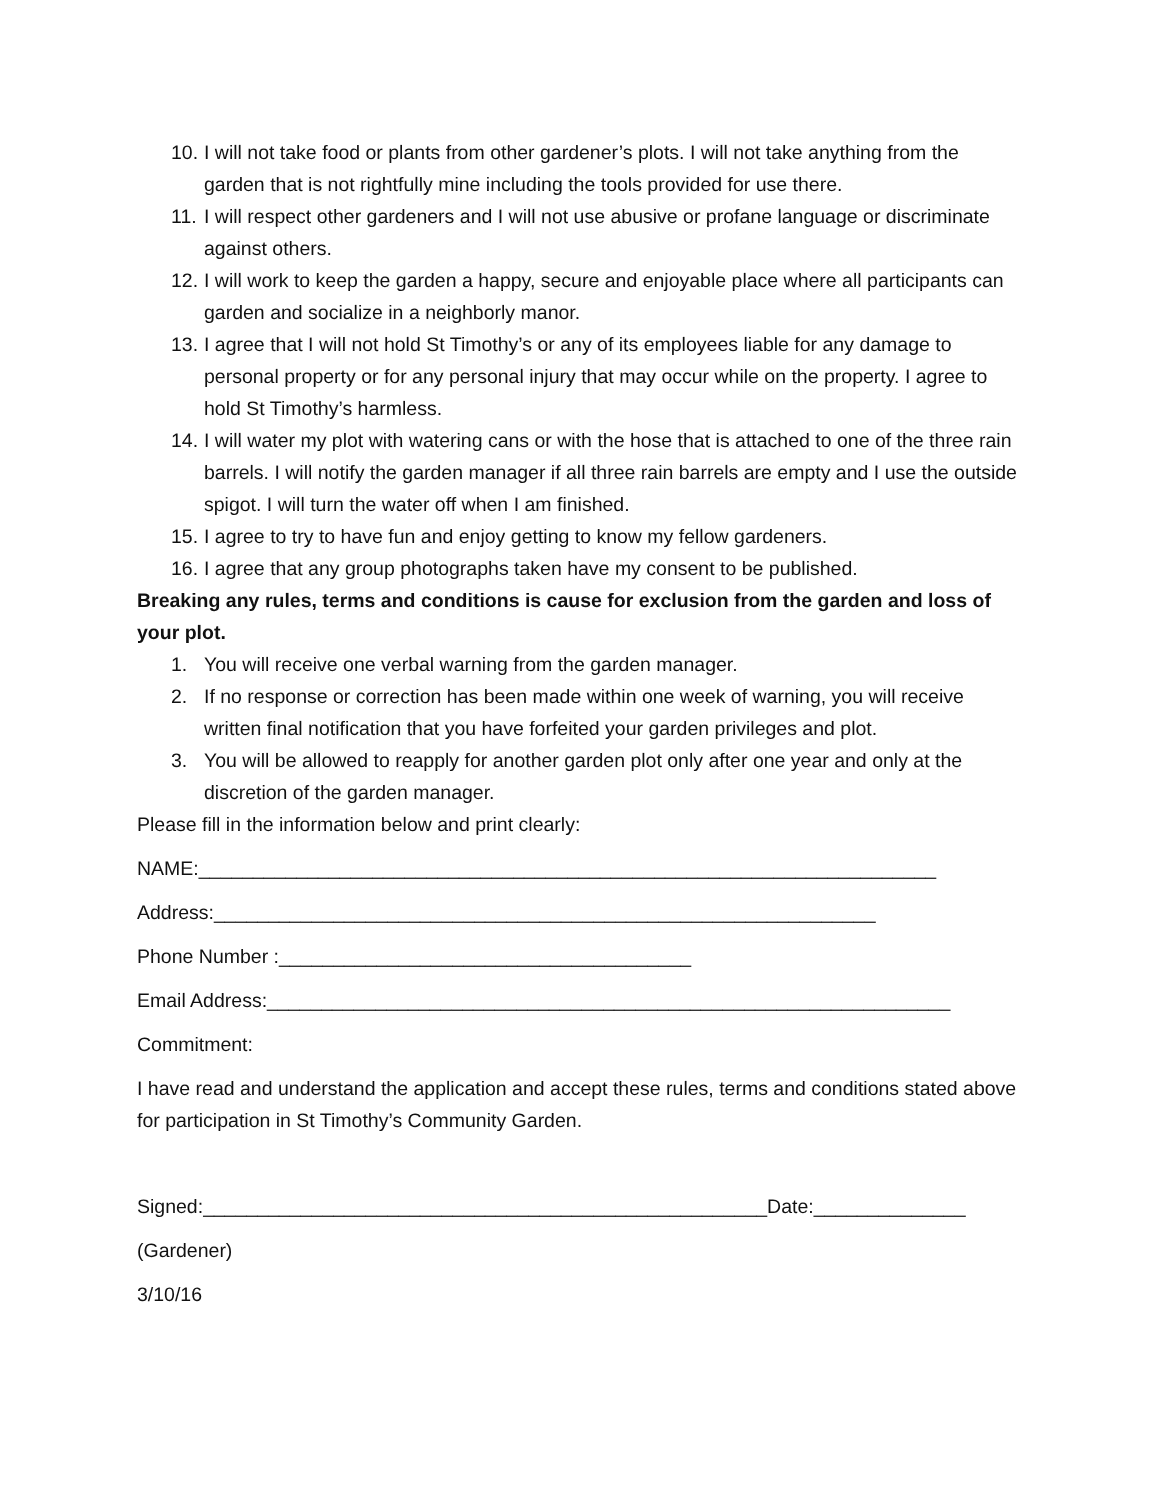10. I will not take food or plants from other gardener’s plots. I will not take anything from the garden that is not rightfully mine including the tools provided for use there.
11. I will respect other gardeners and I will not use abusive or profane language or discriminate against others.
12. I will work to keep the garden a happy, secure and enjoyable place where all participants can garden and socialize in a neighborly manor.
13. I agree that I will not hold St Timothy’s or any of its employees liable for any damage to personal property or for any personal injury that may occur while on the property. I agree to hold St Timothy’s harmless.
14. I will water my plot with watering cans or with the hose that is attached to one of the three rain barrels. I will notify the garden manager if all three rain barrels are empty and I use the outside spigot. I will turn the water off when I am finished.
15. I agree to try to have fun and enjoy getting to know my fellow gardeners.
16. I agree that any group photographs taken have my consent to be published.
Breaking any rules, terms and conditions is cause for exclusion from the garden and loss of your plot.
1. You will receive one verbal warning from the garden manager.
2. If no response or correction has been made within one week of warning, you will receive written final notification that you have forfeited your garden privileges and plot.
3. You will be allowed to reapply for another garden plot only after one year and only at the discretion of the garden manager.
Please fill in the information below and print clearly:
NAME:____________________________________________________________________
Address:_____________________________________________________________
Phone Number :______________________________________
Email Address:_______________________________________________________________
Commitment:
I have read and understand the application and accept these rules, terms and conditions stated above for participation in St Timothy’s Community Garden.
Signed:____________________________________________________Date:______________
(Gardener)
3/10/16